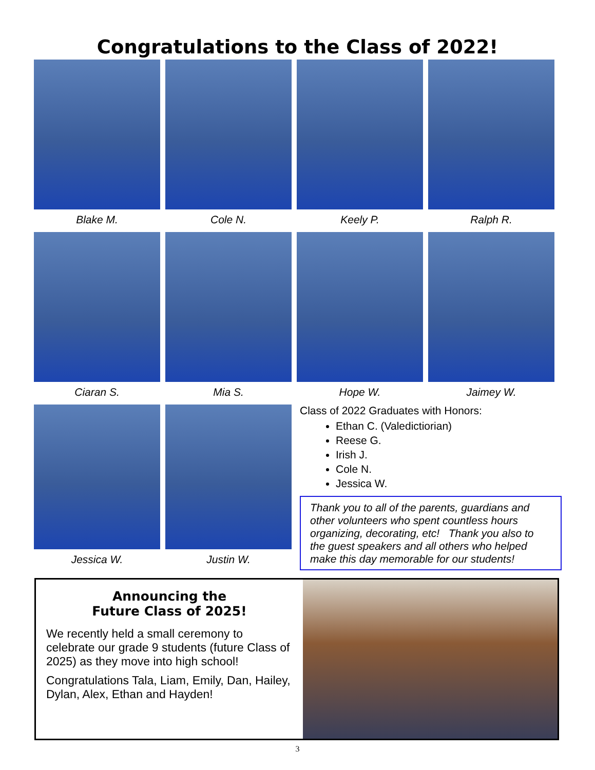Congratulations to the Class of 2022!
Blake M. Cole N. Keely P. Ralph R.
Ciaran S. Mia S. Hope W. Jaimey W.
Jessica W. Justin W.
Class of 2022 Graduates with Honors:
Ethan C. (Valedictiorian)
Reese G.
Irish J.
Cole N.
Jessica W.
Thank you to all of the parents, guardians and other volunteers who spent countless hours organizing, decorating, etc! Thank you also to the guest speakers and all others who helped make this day memorable for our students!
Announcing the
Future Class of 2025!
We recently held a small ceremony to celebrate our grade 9 students (future Class of 2025) as they move into high school!
Congratulations Tala, Liam, Emily, Dan, Hailey, Dylan, Alex, Ethan and Hayden!
3